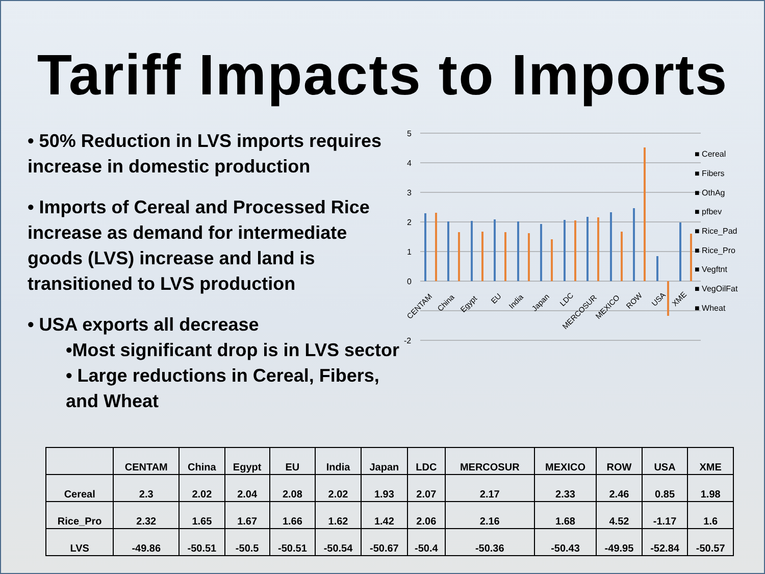Tariff Impacts to Imports
• 50% Reduction in LVS imports requires increase in domestic production
• Imports of Cereal and Processed Rice increase as demand for intermediate goods (LVS) increase and land is transitioned to LVS production
• USA exports all decrease
•Most significant drop is in LVS sector
• Large reductions in Cereal, Fibers,
and Wheat
5
4
3
2
1
0
-2
■ Cereal
■ Fibers
■ OthAg
■ pfbev
■ Rice_Pad
■ Rice_Pro
■ Vegftnt
■ VegOilFat
■ Wheat
CENTAM
China
Egypt
EU
India
Japan
LDC
MERCOSUR
MEXICO
ROW
USA
XME
| | CENTAM | China | Egypt | EU | India | Japan | LDC | MERCOSUR | MEXICO | ROW | USA | XME |
| --- | --- | --- | --- | --- | --- | --- | --- | --- | --- | --- | --- | --- |
| Cereal | 2.3 | 2.02 | 2.04 | 2.08 | 2.02 | 1.93 | 2.07 | 2.17 | 2.33 | 2.46 | 0.85 | 1.98 |
| Rice_Pro | 2.32 | 1.65 | 1.67 | 1.66 | 1.62 | 1.42 | 2.06 | 2.16 | 1.68 | 4.52 | -1.17 | 1.6 |
| LVS | -49.86 | -50.51 | -50.5 | -50.51 | -50.54 | -50.67 | -50.4 | -50.36 | -50.43 | -49.95 | -52.84 | -50.57 |